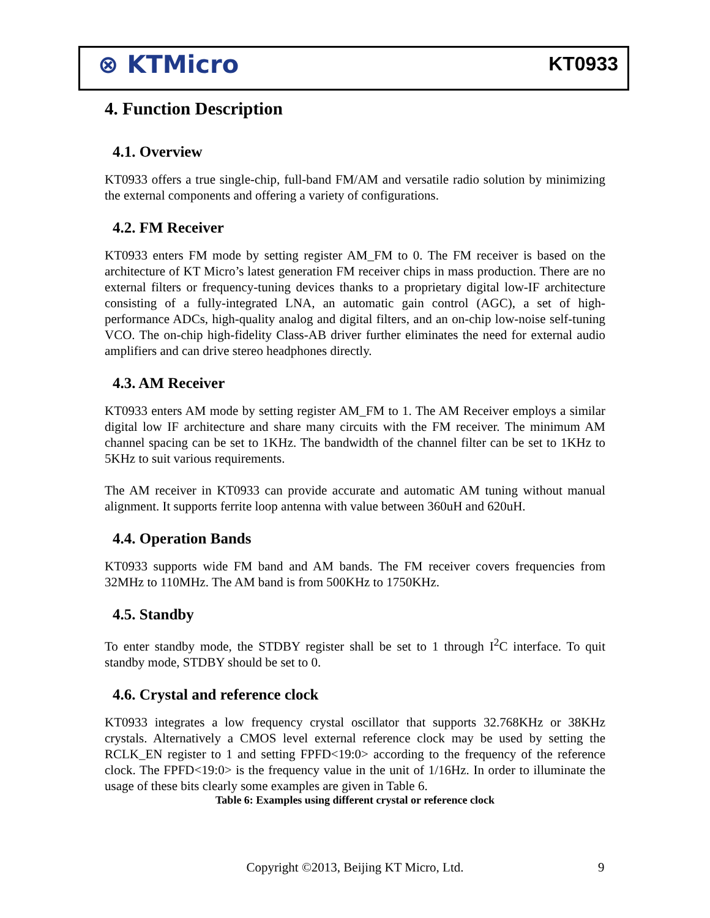⊗ KTMicro KT0933
4. Function Description
4.1. Overview
KT0933 offers a true single-chip, full-band FM/AM and versatile radio solution by minimizing the external components and offering a variety of configurations.
4.2. FM Receiver
KT0933 enters FM mode by setting register AM_FM to 0. The FM receiver is based on the architecture of KT Micro’s latest generation FM receiver chips in mass production. There are no external filters or frequency-tuning devices thanks to a proprietary digital low-IF architecture consisting of a fully-integrated LNA, an automatic gain control (AGC), a set of high-performance ADCs, high-quality analog and digital filters, and an on-chip low-noise self-tuning VCO. The on-chip high-fidelity Class-AB driver further eliminates the need for external audio amplifiers and can drive stereo headphones directly.
4.3. AM Receiver
KT0933 enters AM mode by setting register AM_FM to 1. The AM Receiver employs a similar digital low IF architecture and share many circuits with the FM receiver. The minimum AM channel spacing can be set to 1KHz. The bandwidth of the channel filter can be set to 1KHz to 5KHz to suit various requirements.
The AM receiver in KT0933 can provide accurate and automatic AM tuning without manual alignment. It supports ferrite loop antenna with value between 360uH and 620uH.
4.4. Operation Bands
KT0933 supports wide FM band and AM bands. The FM receiver covers frequencies from 32MHz to 110MHz. The AM band is from 500KHz to 1750KHz.
4.5. Standby
To enter standby mode, the STDBY register shall be set to 1 through I<sup>2</sup>C interface. To quit standby mode, STDBY should be set to 0.
4.6. Crystal and reference clock
KT0933 integrates a low frequency crystal oscillator that supports 32.768KHz or 38KHz crystals. Alternatively a CMOS level external reference clock may be used by setting the RCLK_EN register to 1 and setting FPFD<19:0> according to the frequency of the reference clock. The FPFD<19:0> is the frequency value in the unit of 1/16Hz. In order to illuminate the usage of these bits clearly some examples are given in Table 6.
Table 6: Examples using different crystal or reference clock
Copyright ©2013, Beijing KT Micro, Ltd. 9